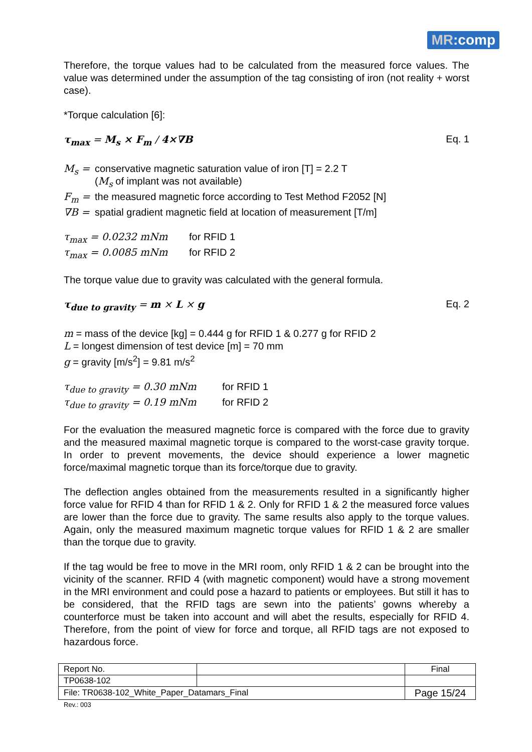MR:comp
Therefore, the torque values had to be calculated from the measured force values. The value was determined under the assumption of the tag consisting of iron (not reality + worst case).
*Torque calculation [6]:
τ<sub>max</sub> = M<sub>s</sub> × F<sub>m</sub> / 4×∇B Eq. 1
M<sub>s</sub> = conservative magnetic saturation value of iron [T] = 2.2 T
(M<sub>s</sub> of implant was not available) F<sub>m</sub> = the measured magnetic force according to Test Method F2052 [N] ∇B = spatial gradient magnetic field at location of measurement [T/m]
τ<sub>max</sub> = 0.0232 mNm for RFID 1 τ<sub>max</sub> = 0.0085 mNm for RFID 2
The torque value due to gravity was calculated with the general formula.
τ<sub>due to gravity</sub> = m × L × g Eq. 2
m = mass of the device [kg] = 0.444 g for RFID 1 & 0.277 g for RFID 2
L = longest dimension of test device [m] = 70 mm
g = gravity [m/s<sup>2</sup>] = 9.81 m/s<sup>2</sup>
τ<sub>due to gravity</sub> = 0.30 mNm for RFID 1 τ<sub>due to gravity</sub> = 0.19 mNm for RFID 2
For the evaluation the measured magnetic force is compared with the force due to gravity and the measured maximal magnetic torque is compared to the worst-case gravity torque. In order to prevent movements, the device should experience a lower magnetic force/maximal magnetic torque than its force/torque due to gravity.
The deflection angles obtained from the measurements resulted in a significantly higher force value for RFID 4 than for RFID 1 & 2. Only for RFID 1 & 2 the measured force values are lower than the force due to gravity. The same results also apply to the torque values. Again, only the measured maximum magnetic torque values for RFID 1 & 2 are smaller than the torque due to gravity.
If the tag would be free to move in the MRI room, only RFID 1 & 2 can be brought into the vicinity of the scanner. RFID 4 (with magnetic component) would have a strong movement in the MRI environment and could pose a hazard to patients or employees. But still it has to be considered, that the RFID tags are sewn into the patients’ gowns whereby a counterforce must be taken into account and will abet the results, especially for RFID 4. Therefore, from the point of view for force and torque, all RFID tags are not exposed to hazardous force.
| Report No. | | Final |
| TP0638-102 | | |
| File: TR0638-102_White_Paper_Datamars_Final | | Page 15/24 |
Rev.: 003